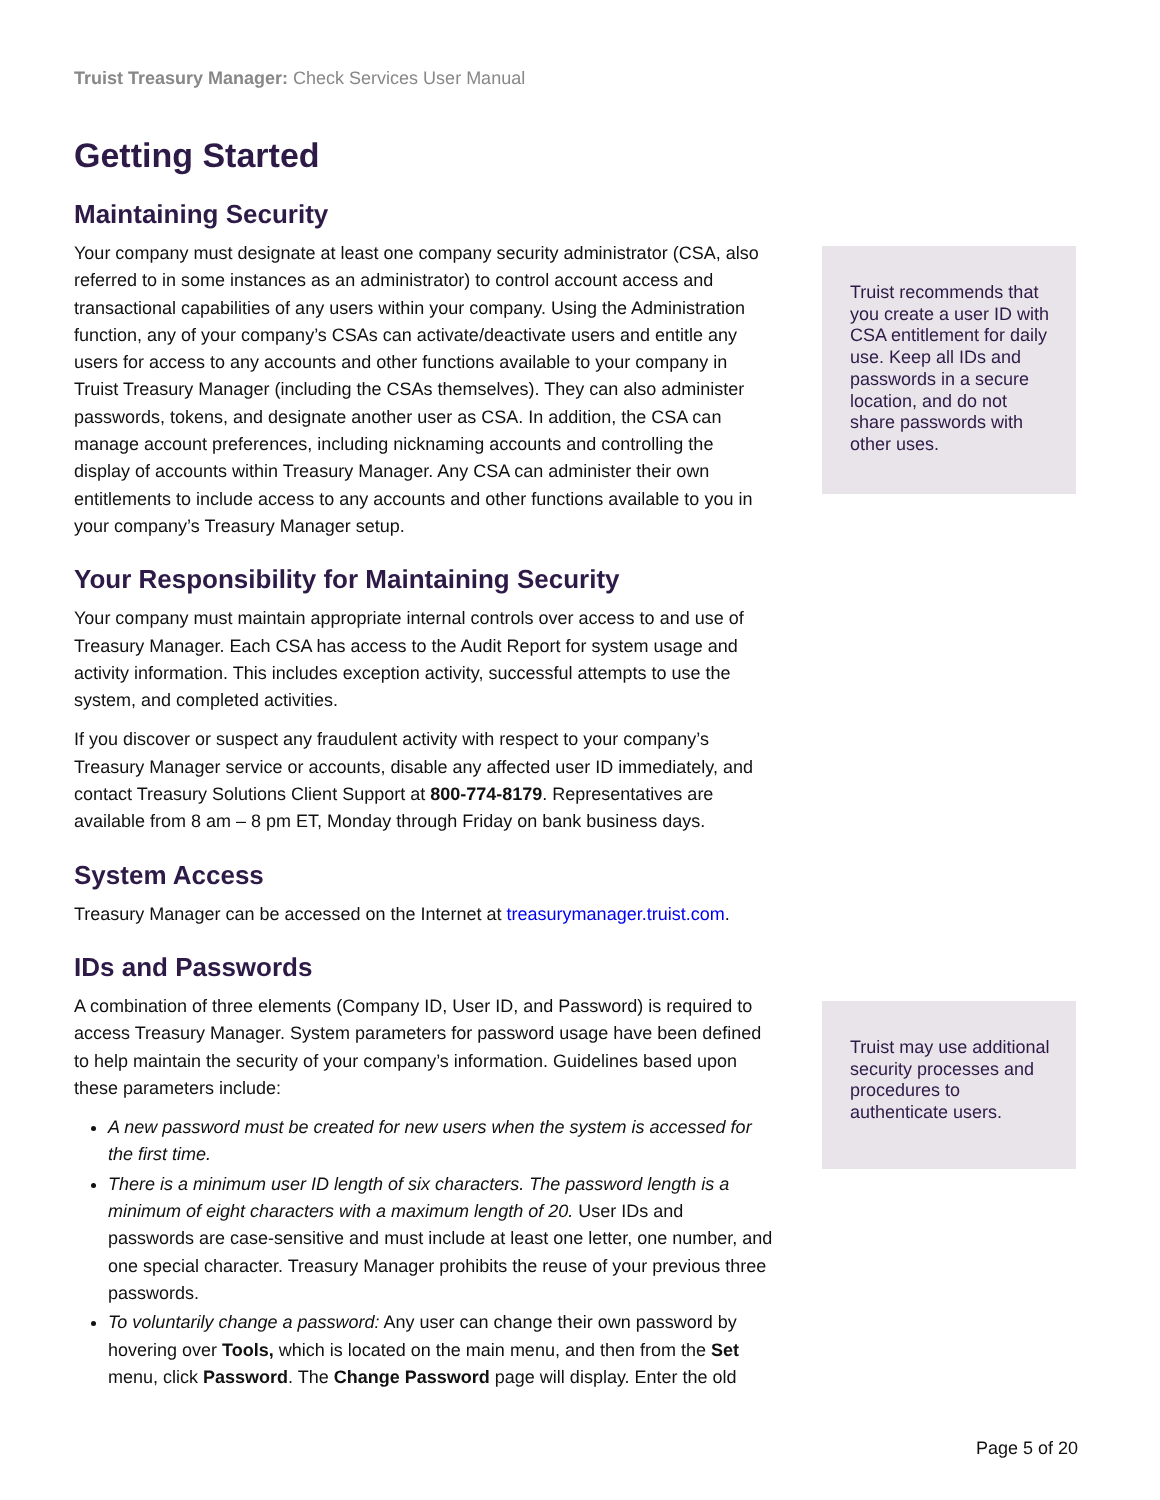Truist Treasury Manager: Check Services User Manual
Getting Started
Maintaining Security
Your company must designate at least one company security administrator (CSA, also referred to in some instances as an administrator) to control account access and transactional capabilities of any users within your company. Using the Administration function, any of your company’s CSAs can activate/deactivate users and entitle any users for access to any accounts and other functions available to your company in Truist Treasury Manager (including the CSAs themselves). They can also administer passwords, tokens, and designate another user as CSA. In addition, the CSA can manage account preferences, including nicknaming accounts and controlling the display of accounts within Treasury Manager. Any CSA can administer their own entitlements to include access to any accounts and other functions available to you in your company’s Treasury Manager setup.
Your Responsibility for Maintaining Security
Your company must maintain appropriate internal controls over access to and use of Treasury Manager. Each CSA has access to the Audit Report for system usage and activity information. This includes exception activity, successful attempts to use the system, and completed activities.
If you discover or suspect any fraudulent activity with respect to your company’s Treasury Manager service or accounts, disable any affected user ID immediately, and contact Treasury Solutions Client Support at 800-774-8179. Representatives are available from 8 am – 8 pm ET, Monday through Friday on bank business days.
System Access
Treasury Manager can be accessed on the Internet at treasurymanager.truist.com.
IDs and Passwords
A combination of three elements (Company ID, User ID, and Password) is required to access Treasury Manager. System parameters for password usage have been defined to help maintain the security of your company’s information. Guidelines based upon these parameters include:
A new password must be created for new users when the system is accessed for the first time.
There is a minimum user ID length of six characters. The password length is a minimum of eight characters with a maximum length of 20. User IDs and passwords are case-sensitive and must include at least one letter, one number, and one special character. Treasury Manager prohibits the reuse of your previous three passwords.
To voluntarily change a password: Any user can change their own password by hovering over Tools, which is located on the main menu, and then from the Set menu, click Password. The Change Password page will display. Enter the old
Truist recommends that you create a user ID with CSA entitlement for daily use. Keep all IDs and passwords in a secure location, and do not share passwords with other uses.
Truist may use additional security processes and procedures to authenticate users.
Page 5 of 20